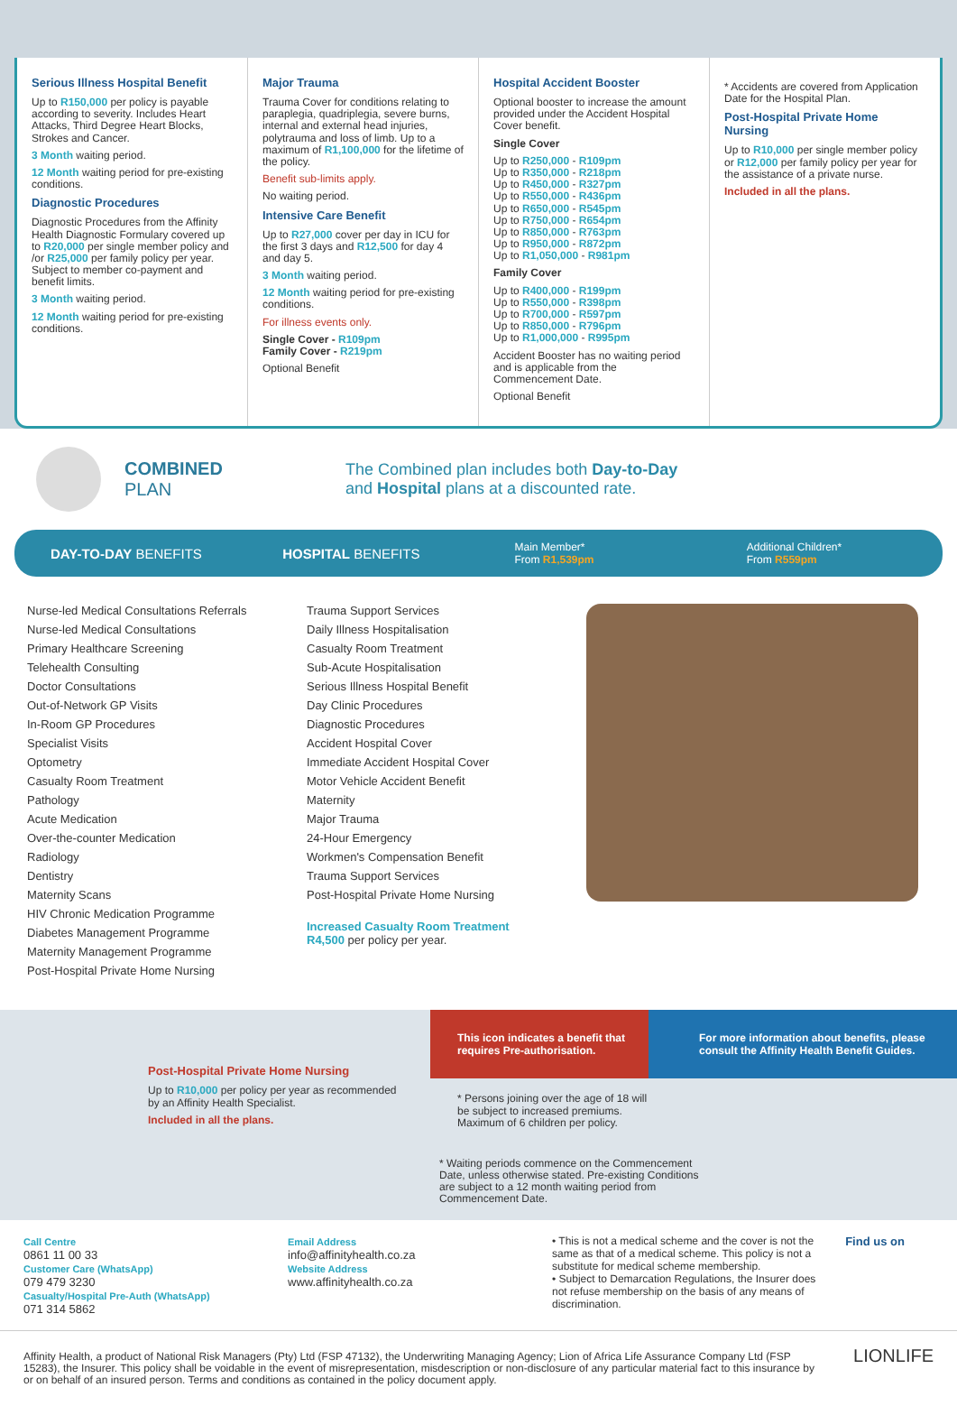Serious Illness Hospital Benefit
Up to R150,000 per policy is payable according to severity. Includes Heart Attacks, Third Degree Heart Blocks, Strokes and Cancer.
3 Month waiting period.
12 Month waiting period for pre-existing conditions.
Diagnostic Procedures
Diagnostic Procedures from the Affinity Health Diagnostic Formulary covered up to R20,000 per single member policy and /or R25,000 per family policy per year. Subject to member co-payment and benefit limits.
3 Month waiting period.
12 Month waiting period for pre-existing conditions.
Major Trauma
Trauma Cover for conditions relating to paraplegia, quadriplegia, severe burns, internal and external head injuries, polytrauma and loss of limb. Up to a maximum of R1,100,000 for the lifetime of the policy.
Benefit sub-limits apply.
No waiting period.
Intensive Care Benefit
Up to R27,000 cover per day in ICU for the first 3 days and R12,500 for day 4 and day 5.
3 Month waiting period.
12 Month waiting period for pre-existing conditions.
For illness events only.
Single Cover - R109pm
Family Cover - R219pm
Optional Benefit
Hospital Accident Booster
Optional booster to increase the amount provided under the Accident Hospital Cover benefit.
Single Cover
Up to R250,000 - R109pm
Up to R350,000 - R218pm
Up to R450,000 - R327pm
Up to R550,000 - R436pm
Up to R650,000 - R545pm
Up to R750,000 - R654pm
Up to R850,000 - R763pm
Up to R950,000 - R872pm
Up to R1,050,000 - R981pm
Family Cover
Up to R400,000 - R199pm
Up to R550,000 - R398pm
Up to R700,000 - R597pm
Up to R850,000 - R796pm
Up to R1,000,000 - R995pm
Accident Booster has no waiting period and is applicable from the Commencement Date.
Optional Benefit
* Accidents are covered from Application Date for the Hospital Plan.
Post-Hospital Private Home Nursing
Up to R10,000 per single member policy or R12,000 per family policy per year for the assistance of a private nurse.
Included in all the plans.
COMBINED
PLAN
The Combined plan includes both Day-to-Day
and Hospital plans at a discounted rate.
DAY-TO-DAY BENEFITS HOSPITAL BENEFITS
Main Member*
From R1,539pm
Additional Children*
From R559pm
Nurse-led Medical Consultations Referrals
Nurse-led Medical Consultations
Primary Healthcare Screening
Telehealth Consulting
Doctor Consultations
Out-of-Network GP Visits
In-Room GP Procedures
Specialist Visits
Optometry
Casualty Room Treatment
Pathology
Acute Medication
Over-the-counter Medication
Radiology
Dentistry
Maternity Scans
HIV Chronic Medication Programme
Diabetes Management Programme
Maternity Management Programme
Post-Hospital Private Home Nursing
Trauma Support Services
Daily Illness Hospitalisation
Casualty Room Treatment
Sub-Acute Hospitalisation
Serious Illness Hospital Benefit
Day Clinic Procedures
Diagnostic Procedures
Accident Hospital Cover
Immediate Accident Hospital Cover
Motor Vehicle Accident Benefit
Maternity
Major Trauma
24-Hour Emergency
Workmen's Compensation Benefit
Trauma Support Services
Post-Hospital Private Home Nursing
Increased Casualty Room Treatment
R4,500 per policy per year.
Post-Hospital Private Home Nursing
Up to R10,000 per policy per year as recommended by an Affinity Health Specialist.
Included in all the plans.
This icon indicates a benefit that requires Pre-authorisation.
For more information about benefits, please consult the Affinity Health Benefit Guides.
* Persons joining over the age of 18 will be subject to increased premiums. Maximum of 6 children per policy.
* Waiting periods commence on the Commencement Date, unless otherwise stated. Pre-existing Conditions are subject to a 12 month waiting period from Commencement Date.
Call Centre
0861 11 00 33
Customer Care (WhatsApp)
079 479 3230
Casualty/Hospital Pre-Auth (WhatsApp)
071 314 5862
Email Address
info@affinityhealth.co.za
Website Address
www.affinityhealth.co.za
• This is not a medical scheme and the cover is not the same as that of a medical scheme. This policy is not a substitute for medical scheme membership.
• Subject to Demarcation Regulations, the Insurer does not refuse membership on the basis of any means of discrimination.
Find us on
Affinity Health, a product of National Risk Managers (Pty) Ltd (FSP 47132), the Underwriting Managing Agency; Lion of Africa Life Assurance Company Ltd (FSP 15283), the Insurer. This policy shall be voidable in the event of misrepresentation, misdescription or non-disclosure of any particular material fact to this insurance by or on behalf of an insured person. Terms and conditions as contained in the policy document apply.
LIONLIFE